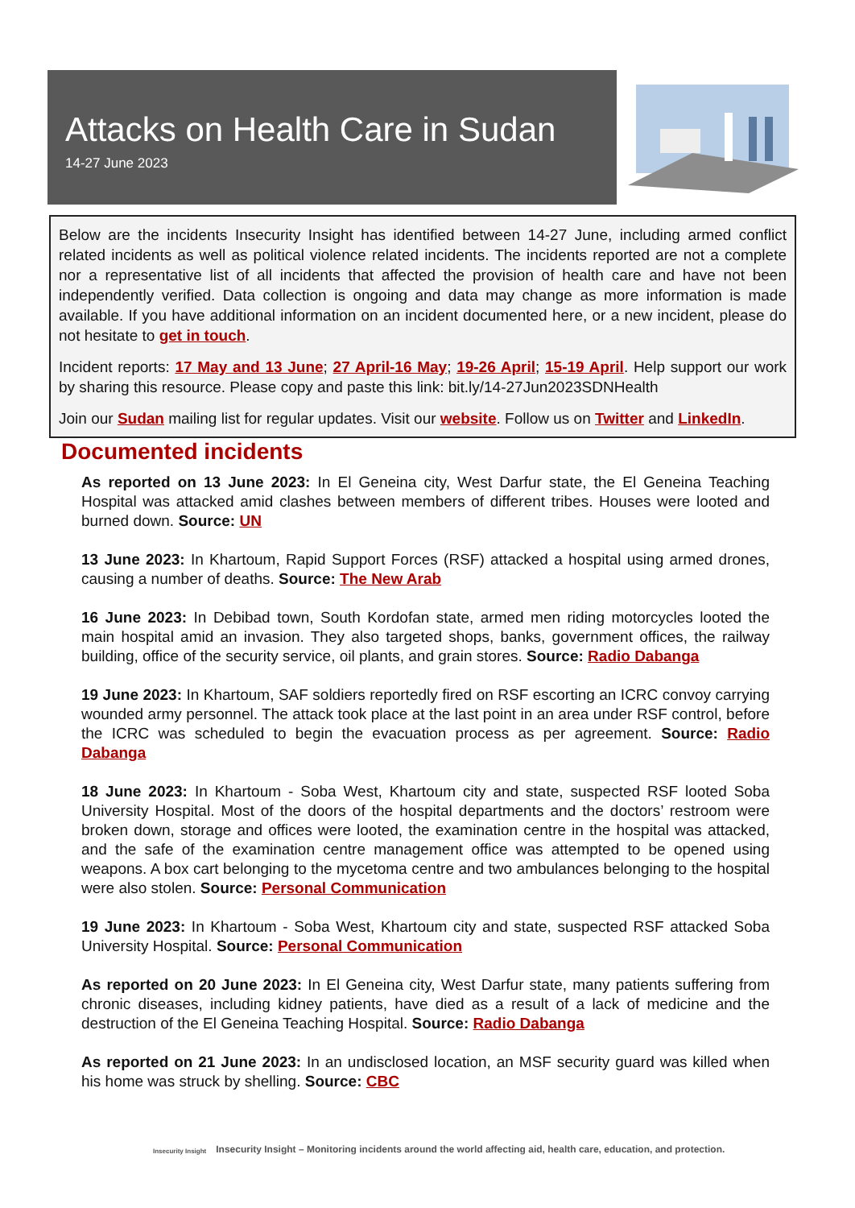Attacks on Health Care in Sudan
14-27 June 2023
Below are the incidents Insecurity Insight has identified between 14-27 June, including armed conflict related incidents as well as political violence related incidents. The incidents reported are not a complete nor a representative list of all incidents that affected the provision of health care and have not been independently verified. Data collection is ongoing and data may change as more information is made available. If you have additional information on an incident documented here, or a new incident, please do not hesitate to get in touch.
Incident reports: 17 May and 13 June; 27 April-16 May; 19-26 April; 15-19 April. Help support our work by sharing this resource. Please copy and paste this link: bit.ly/14-27Jun2023SDNHealth
Join our Sudan mailing list for regular updates. Visit our website. Follow us on Twitter and LinkedIn.
Documented incidents
As reported on 13 June 2023: In El Geneina city, West Darfur state, the El Geneina Teaching Hospital was attacked amid clashes between members of different tribes. Houses were looted and burned down. Source: UN
13 June 2023: In Khartoum, Rapid Support Forces (RSF) attacked a hospital using armed drones, causing a number of deaths. Source: The New Arab
16 June 2023: In Debibad town, South Kordofan state, armed men riding motorcycles looted the main hospital amid an invasion. They also targeted shops, banks, government offices, the railway building, office of the security service, oil plants, and grain stores. Source: Radio Dabanga
19 June 2023: In Khartoum, SAF soldiers reportedly fired on RSF escorting an ICRC convoy carrying wounded army personnel. The attack took place at the last point in an area under RSF control, before the ICRC was scheduled to begin the evacuation process as per agreement. Source: Radio Dabanga
18 June 2023: In Khartoum - Soba West, Khartoum city and state, suspected RSF looted Soba University Hospital. Most of the doors of the hospital departments and the doctors’ restroom were broken down, storage and offices were looted, the examination centre in the hospital was attacked, and the safe of the examination centre management office was attempted to be opened using weapons. A box cart belonging to the mycetoma centre and two ambulances belonging to the hospital were also stolen. Source: Personal Communication
19 June 2023: In Khartoum - Soba West, Khartoum city and state, suspected RSF attacked Soba University Hospital. Source: Personal Communication
As reported on 20 June 2023: In El Geneina city, West Darfur state, many patients suffering from chronic diseases, including kidney patients, have died as a result of a lack of medicine and the destruction of the El Geneina Teaching Hospital. Source: Radio Dabanga
As reported on 21 June 2023: In an undisclosed location, an MSF security guard was killed when his home was struck by shelling. Source: CBC
Insecurity Insight Insecurity Insight – Monitoring incidents around the world affecting aid, health care, education, and protection.